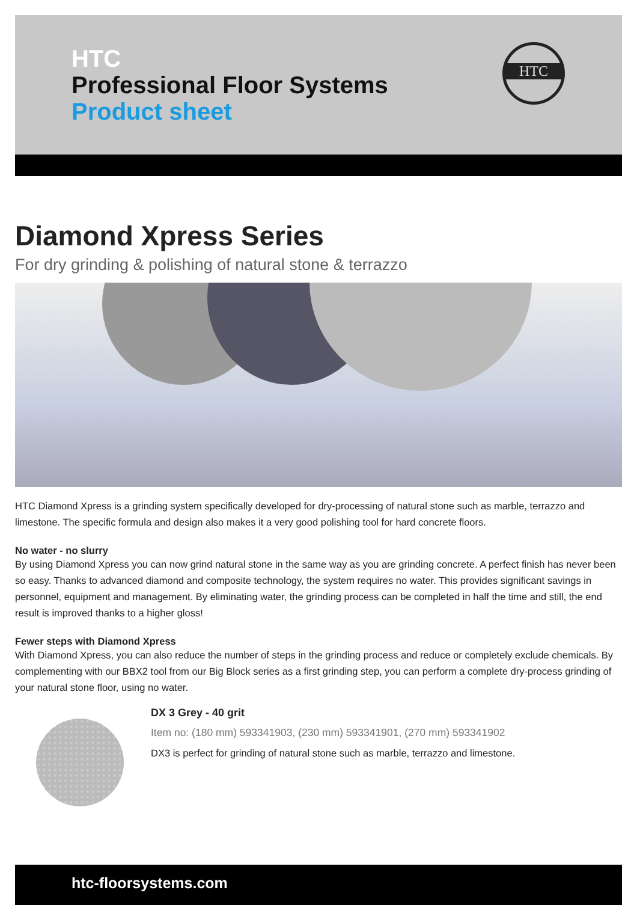HTC
Professional Floor Systems
Product sheet
HTC
Diamond Xpress Series
For dry grinding & polishing of natural stone & terrazzo
HTC Diamond Xpress is a grinding system specifically developed for dry-processing of natural stone such as marble, terrazzo and limestone. The specific formula and design also makes it a very good polishing tool for hard concrete floors.
No water - no slurry
By using Diamond Xpress you can now grind natural stone in the same way as you are grinding concrete. A perfect finish has never been so easy. Thanks to advanced diamond and composite technology, the system requires no water. This provides significant savings in personnel, equipment and management. By eliminating water, the grinding process can be completed in half the time and still, the end result is improved thanks to a higher gloss!
Fewer steps with Diamond Xpress
With Diamond Xpress, you can also reduce the number of steps in the grinding process and reduce or completely exclude chemicals. By complementing with our BBX2 tool from our Big Block series as a first grinding step, you can perform a complete dry-process grinding of your natural stone floor, using no water.
DX 3 Grey - 40 grit
Item no: (180 mm) 593341903, (230 mm) 593341901, (270 mm) 593341902
DX3 is perfect for grinding of natural stone such as marble, terrazzo and limestone.
htc-floorsystems.com